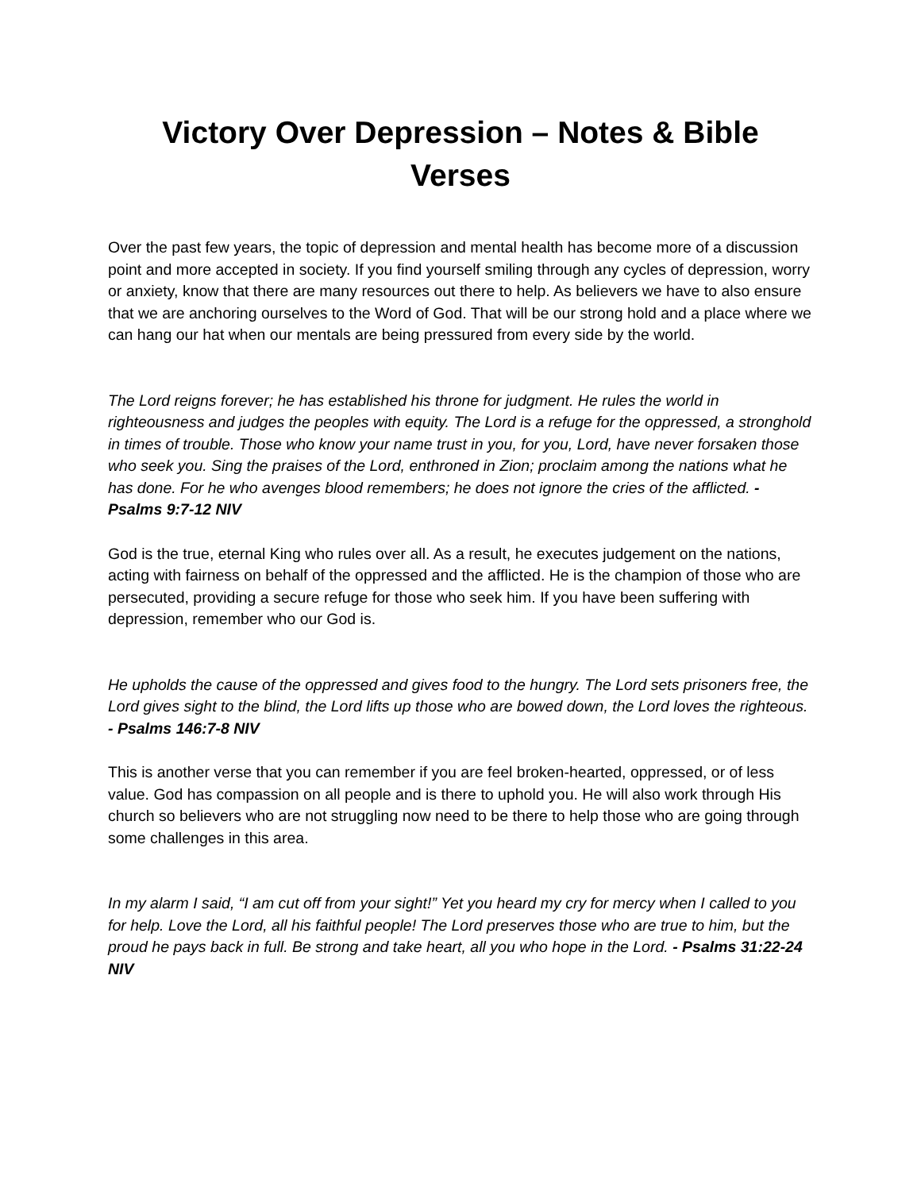Victory Over Depression – Notes & Bible Verses
Over the past few years, the topic of depression and mental health has become more of a discussion point and more accepted in society. If you find yourself smiling through any cycles of depression, worry or anxiety, know that there are many resources out there to help. As believers we have to also ensure that we are anchoring ourselves to the Word of God. That will be our strong hold and a place where we can hang our hat when our mentals are being pressured from every side by the world.
The Lord reigns forever; he has established his throne for judgment. He rules the world in righteousness and judges the peoples with equity. The Lord is a refuge for the oppressed, a stronghold in times of trouble. Those who know your name trust in you, for you, Lord, have never forsaken those who seek you. Sing the praises of the Lord, enthroned in Zion; proclaim among the nations what he has done. For he who avenges blood remembers; he does not ignore the cries of the afflicted. - Psalms 9:7-12 NIV
God is the true, eternal King who rules over all. As a result, he executes judgement on the nations, acting with fairness on behalf of the oppressed and the afflicted. He is the champion of those who are persecuted, providing a secure refuge for those who seek him. If you have been suffering with depression, remember who our God is.
He upholds the cause of the oppressed and gives food to the hungry. The Lord sets prisoners free, the Lord gives sight to the blind, the Lord lifts up those who are bowed down, the Lord loves the righteous. - Psalms 146:7-8 NIV
This is another verse that you can remember if you are feel broken-hearted, oppressed, or of less value. God has compassion on all people and is there to uphold you. He will also work through His church so believers who are not struggling now need to be there to help those who are going through some challenges in this area.
In my alarm I said, “I am cut off from your sight!” Yet you heard my cry for mercy when I called to you for help. Love the Lord, all his faithful people! The Lord preserves those who are true to him, but the proud he pays back in full. Be strong and take heart, all you who hope in the Lord. - Psalms 31:22-24 NIV